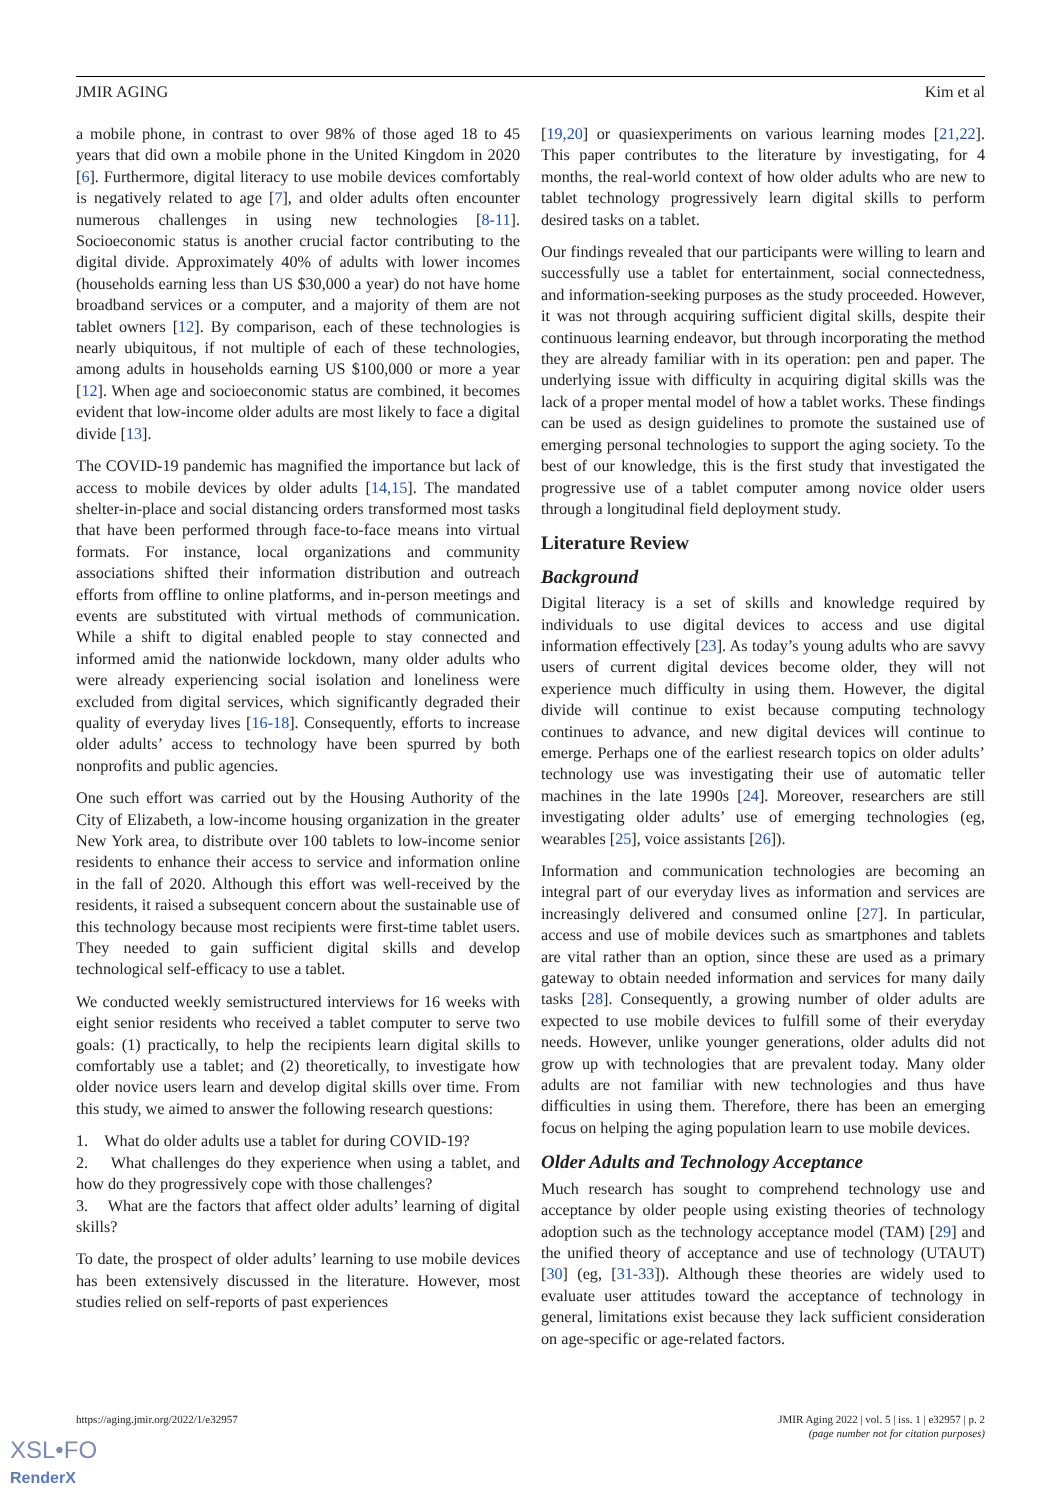JMIR AGING Kim et al
a mobile phone, in contrast to over 98% of those aged 18 to 45 years that did own a mobile phone in the United Kingdom in 2020 [6]. Furthermore, digital literacy to use mobile devices comfortably is negatively related to age [7], and older adults often encounter numerous challenges in using new technologies [8-11]. Socioeconomic status is another crucial factor contributing to the digital divide. Approximately 40% of adults with lower incomes (households earning less than US $30,000 a year) do not have home broadband services or a computer, and a majority of them are not tablet owners [12]. By comparison, each of these technologies is nearly ubiquitous, if not multiple of each of these technologies, among adults in households earning US $100,000 or more a year [12]. When age and socioeconomic status are combined, it becomes evident that low-income older adults are most likely to face a digital divide [13].
The COVID-19 pandemic has magnified the importance but lack of access to mobile devices by older adults [14,15]. The mandated shelter-in-place and social distancing orders transformed most tasks that have been performed through face-to-face means into virtual formats. For instance, local organizations and community associations shifted their information distribution and outreach efforts from offline to online platforms, and in-person meetings and events are substituted with virtual methods of communication. While a shift to digital enabled people to stay connected and informed amid the nationwide lockdown, many older adults who were already experiencing social isolation and loneliness were excluded from digital services, which significantly degraded their quality of everyday lives [16-18]. Consequently, efforts to increase older adults’ access to technology have been spurred by both nonprofits and public agencies.
One such effort was carried out by the Housing Authority of the City of Elizabeth, a low-income housing organization in the greater New York area, to distribute over 100 tablets to low-income senior residents to enhance their access to service and information online in the fall of 2020. Although this effort was well-received by the residents, it raised a subsequent concern about the sustainable use of this technology because most recipients were first-time tablet users. They needed to gain sufficient digital skills and develop technological self-efficacy to use a tablet.
We conducted weekly semistructured interviews for 16 weeks with eight senior residents who received a tablet computer to serve two goals: (1) practically, to help the recipients learn digital skills to comfortably use a tablet; and (2) theoretically, to investigate how older novice users learn and develop digital skills over time. From this study, we aimed to answer the following research questions:
1. What do older adults use a tablet for during COVID-19?
2. What challenges do they experience when using a tablet, and how do they progressively cope with those challenges?
3. What are the factors that affect older adults’ learning of digital skills?
To date, the prospect of older adults’ learning to use mobile devices has been extensively discussed in the literature. However, most studies relied on self-reports of past experiences
[19,20] or quasiexperiments on various learning modes [21,22]. This paper contributes to the literature by investigating, for 4 months, the real-world context of how older adults who are new to tablet technology progressively learn digital skills to perform desired tasks on a tablet.
Our findings revealed that our participants were willing to learn and successfully use a tablet for entertainment, social connectedness, and information-seeking purposes as the study proceeded. However, it was not through acquiring sufficient digital skills, despite their continuous learning endeavor, but through incorporating the method they are already familiar with in its operation: pen and paper. The underlying issue with difficulty in acquiring digital skills was the lack of a proper mental model of how a tablet works. These findings can be used as design guidelines to promote the sustained use of emerging personal technologies to support the aging society. To the best of our knowledge, this is the first study that investigated the progressive use of a tablet computer among novice older users through a longitudinal field deployment study.
Literature Review
Background
Digital literacy is a set of skills and knowledge required by individuals to use digital devices to access and use digital information effectively [23]. As today’s young adults who are savvy users of current digital devices become older, they will not experience much difficulty in using them. However, the digital divide will continue to exist because computing technology continues to advance, and new digital devices will continue to emerge. Perhaps one of the earliest research topics on older adults’ technology use was investigating their use of automatic teller machines in the late 1990s [24]. Moreover, researchers are still investigating older adults’ use of emerging technologies (eg, wearables [25], voice assistants [26]).
Information and communication technologies are becoming an integral part of our everyday lives as information and services are increasingly delivered and consumed online [27]. In particular, access and use of mobile devices such as smartphones and tablets are vital rather than an option, since these are used as a primary gateway to obtain needed information and services for many daily tasks [28]. Consequently, a growing number of older adults are expected to use mobile devices to fulfill some of their everyday needs. However, unlike younger generations, older adults did not grow up with technologies that are prevalent today. Many older adults are not familiar with new technologies and thus have difficulties in using them. Therefore, there has been an emerging focus on helping the aging population learn to use mobile devices.
Older Adults and Technology Acceptance
Much research has sought to comprehend technology use and acceptance by older people using existing theories of technology adoption such as the technology acceptance model (TAM) [29] and the unified theory of acceptance and use of technology (UTAUT) [30] (eg, [31-33]). Although these theories are widely used to evaluate user attitudes toward the acceptance of technology in general, limitations exist because they lack sufficient consideration on age-specific or age-related factors.
https://aging.jmir.org/2022/1/e32957 JMIR Aging 2022 | vol. 5 | iss. 1 | e32957 | p. 2
(page number not for citation purposes)
XSL•FO
RenderX